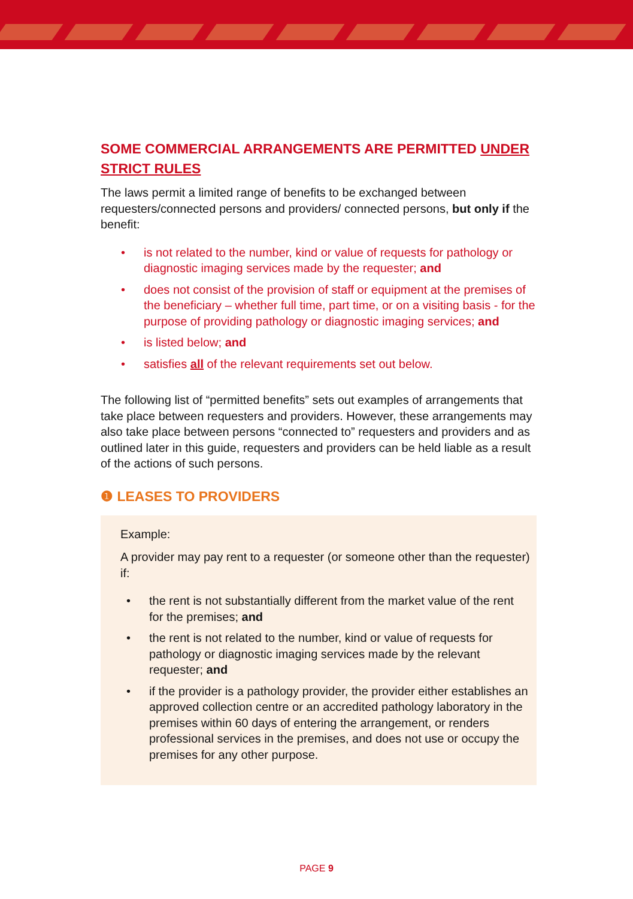SOME COMMERCIAL ARRANGEMENTS ARE PERMITTED UNDER STRICT RULES
The laws permit a limited range of benefits to be exchanged between requesters/connected persons and providers/ connected persons, but only if the benefit:
• is not related to the number, kind or value of requests for pathology or diagnostic imaging services made by the requester; and
• does not consist of the provision of staff or equipment at the premises of the beneficiary – whether full time, part time, or on a visiting basis - for the purpose of providing pathology or diagnostic imaging services; and
• is listed below; and
• satisfies all of the relevant requirements set out below.
The following list of “permitted benefits” sets out examples of arrangements that take place between requesters and providers. However, these arrangements may also take place between persons “connected to” requesters and providers and as outlined later in this guide, requesters and providers can be held liable as a result of the actions of such persons.
❶ LEASES TO PROVIDERS
Example:
A provider may pay rent to a requester (or someone other than the requester) if:
• the rent is not substantially different from the market value of the rent for the premises; and
• the rent is not related to the number, kind or value of requests for pathology or diagnostic imaging services made by the relevant requester; and
• if the provider is a pathology provider, the provider either establishes an approved collection centre or an accredited pathology laboratory in the premises within 60 days of entering the arrangement, or renders professional services in the premises, and does not use or occupy the premises for any other purpose.
PAGE 9